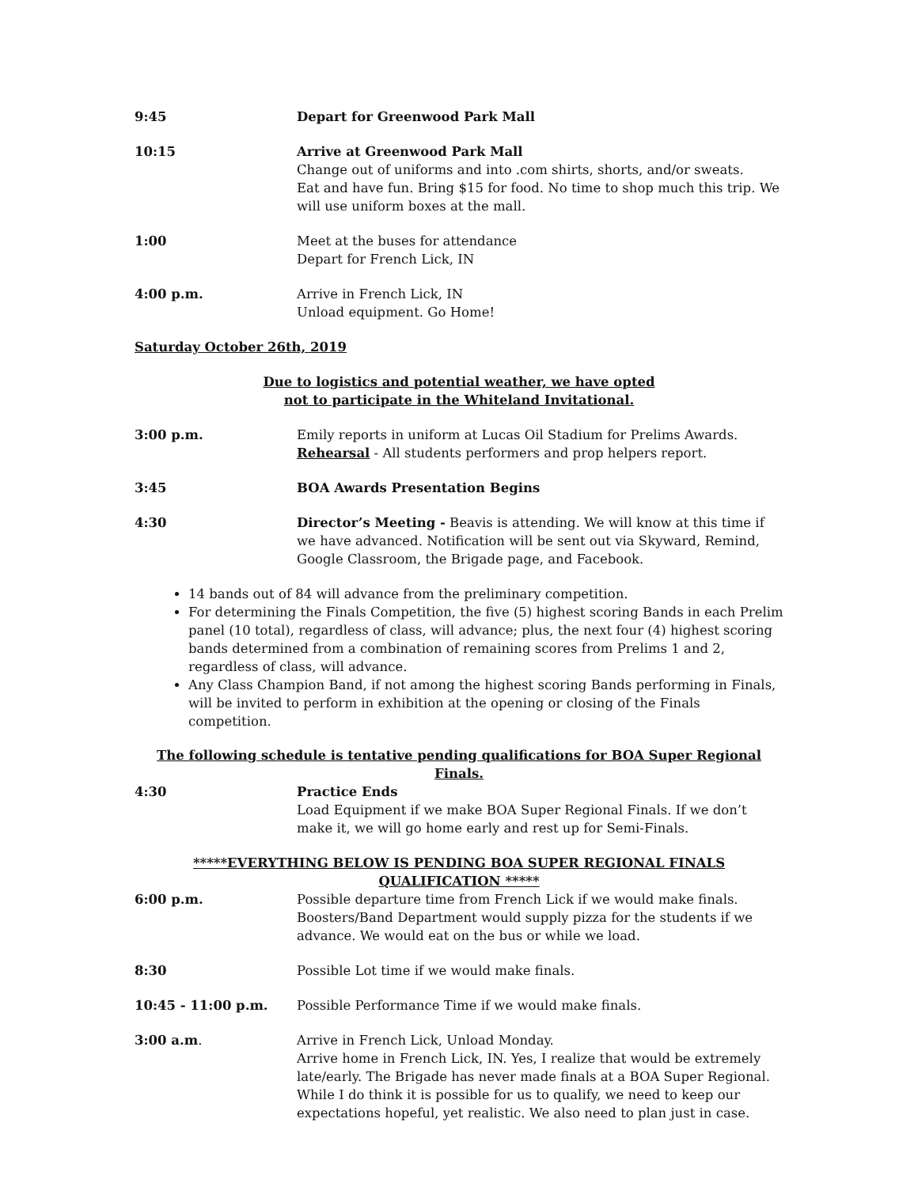9:45 Depart for Greenwood Park Mall
10:15 Arrive at Greenwood Park Mall
Change out of uniforms and into .com shirts, shorts, and/or sweats.
Eat and have fun. Bring $15 for food. No time to shop much this trip. We will use uniform boxes at the mall.
1:00 Meet at the buses for attendance
Depart for French Lick, IN
4:00 p.m. Arrive in French Lick, IN
Unload equipment. Go Home!
Saturday October 26th, 2019
Due to logistics and potential weather, we have opted
not to participate in the Whiteland Invitational.
3:00 p.m. Emily reports in uniform at Lucas Oil Stadium for Prelims Awards.
Rehearsal - All students performers and prop helpers report.
3:45 BOA Awards Presentation Begins
4:30 Director’s Meeting - Beavis is attending. We will know at this time if we have advanced. Notification will be sent out via Skyward, Remind, Google Classroom, the Brigade page, and Facebook.
14 bands out of 84 will advance from the preliminary competition.
For determining the Finals Competition, the five (5) highest scoring Bands in each Prelim panel (10 total), regardless of class, will advance; plus, the next four (4) highest scoring bands determined from a combination of remaining scores from Prelims 1 and 2, regardless of class, will advance.
Any Class Champion Band, if not among the highest scoring Bands performing in Finals, will be invited to perform in exhibition at the opening or closing of the Finals competition.
The following schedule is tentative pending qualifications for BOA Super Regional Finals.
4:30 Practice Ends
Load Equipment if we make BOA Super Regional Finals. If we don’t make it, we will go home early and rest up for Semi-Finals.
*****EVERYTHING BELOW IS PENDING BOA SUPER REGIONAL FINALS QUALIFICATION *****
6:00 p.m. Possible departure time from French Lick if we would make finals. Boosters/Band Department would supply pizza for the students if we advance. We would eat on the bus or while we load.
8:30 Possible Lot time if we would make finals.
10:45 - 11:00 p.m. Possible Performance Time if we would make finals.
3:00 a.m. Arrive in French Lick, Unload Monday.
Arrive home in French Lick, IN. Yes, I realize that would be extremely late/early. The Brigade has never made finals at a BOA Super Regional. While I do think it is possible for us to qualify, we need to keep our expectations hopeful, yet realistic. We also need to plan just in case.